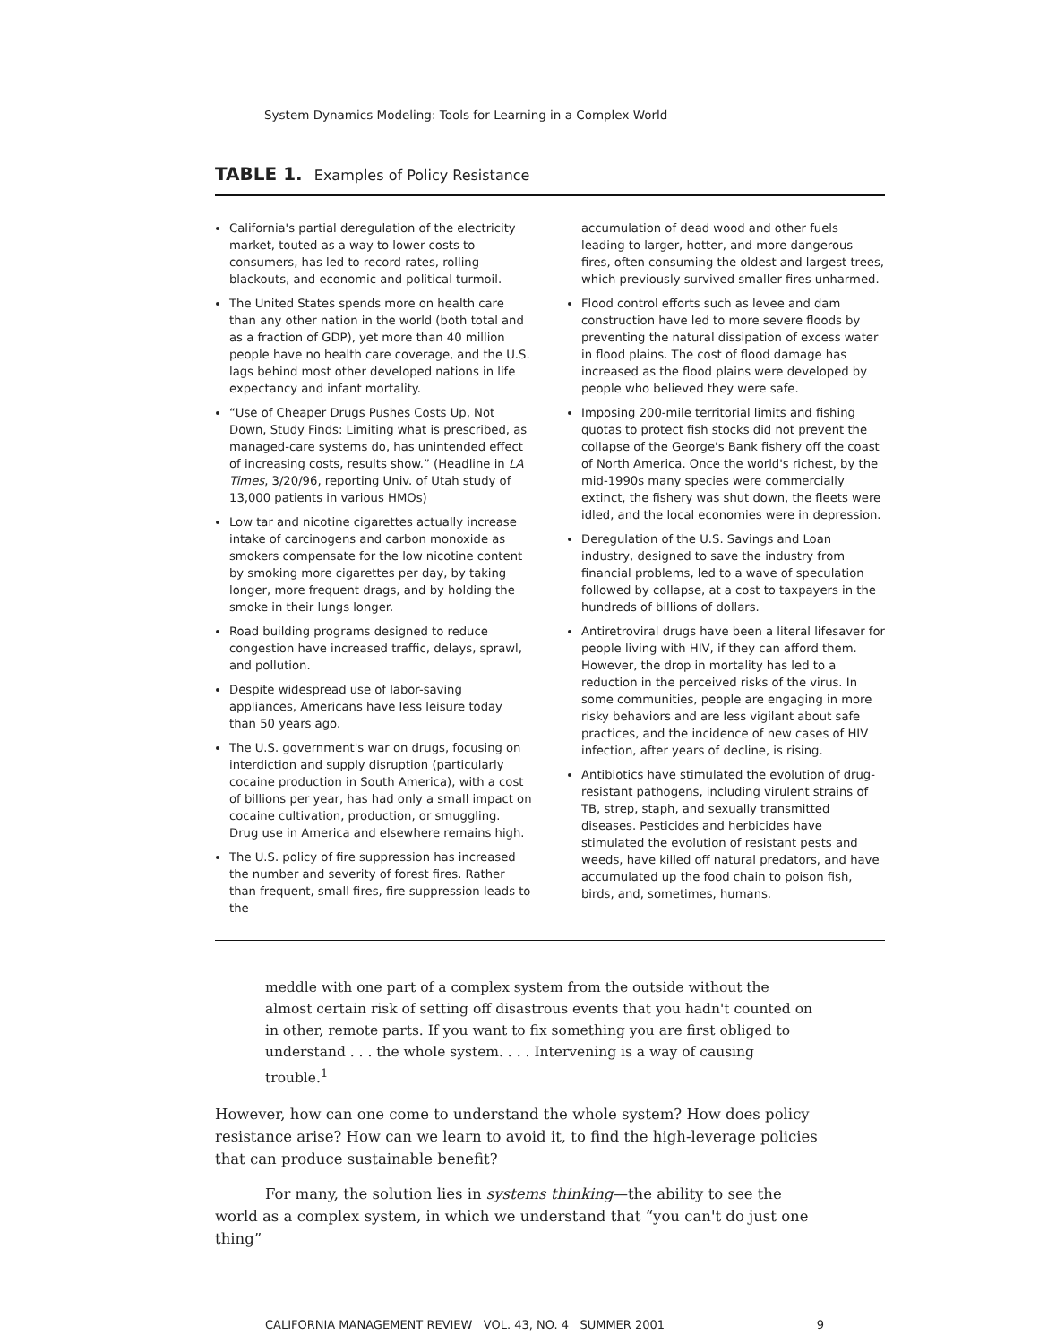System Dynamics Modeling: Tools for Learning in a Complex World
TABLE 1. Examples of Policy Resistance
| Examples of Policy Resistance |
| --- |
California's partial deregulation of the electricity market, touted as a way to lower costs to consumers, has led to record rates, rolling blackouts, and economic and political turmoil.
The United States spends more on health care than any other nation in the world (both total and as a fraction of GDP), yet more than 40 million people have no health care coverage, and the U.S. lags behind most other developed nations in life expectancy and infant mortality.
“Use of Cheaper Drugs Pushes Costs Up, Not Down, Study Finds: Limiting what is prescribed, as managed-care systems do, has unintended effect of increasing costs, results show.” (Headline in LA Times, 3/20/96, reporting Univ. of Utah study of 13,000 patients in various HMOs)
Low tar and nicotine cigarettes actually increase intake of carcinogens and carbon monoxide as smokers compensate for the low nicotine content by smoking more cigarettes per day, by taking longer, more frequent drags, and by holding the smoke in their lungs longer.
Road building programs designed to reduce congestion have increased traffic, delays, sprawl, and pollution.
Despite widespread use of labor-saving appliances, Americans have less leisure today than 50 years ago.
The U.S. government's war on drugs, focusing on interdiction and supply disruption (particularly cocaine production in South America), with a cost of billions per year, has had only a small impact on cocaine cultivation, production, or smuggling. Drug use in America and elsewhere remains high.
The U.S. policy of fire suppression has increased the number and severity of forest fires. Rather than frequent, small fires, fire suppression leads to the
accumulation of dead wood and other fuels leading to larger, hotter, and more dangerous fires, often consuming the oldest and largest trees, which previously survived smaller fires unharmed.
Flood control efforts such as levee and dam construction have led to more severe floods by preventing the natural dissipation of excess water in flood plains. The cost of flood damage has increased as the flood plains were developed by people who believed they were safe.
Imposing 200-mile territorial limits and fishing quotas to protect fish stocks did not prevent the collapse of the George's Bank fishery off the coast of North America. Once the world's richest, by the mid-1990s many species were commercially extinct, the fishery was shut down, the fleets were idled, and the local economies were in depression.
Deregulation of the U.S. Savings and Loan industry, designed to save the industry from financial problems, led to a wave of speculation followed by collapse, at a cost to taxpayers in the hundreds of billions of dollars.
Antiretroviral drugs have been a literal lifesaver for people living with HIV, if they can afford them. However, the drop in mortality has led to a reduction in the perceived risks of the virus. In some communities, people are engaging in more risky behaviors and are less vigilant about safe practices, and the incidence of new cases of HIV infection, after years of decline, is rising.
Antibiotics have stimulated the evolution of drug-resistant pathogens, including virulent strains of TB, strep, staph, and sexually transmitted diseases. Pesticides and herbicides have stimulated the evolution of resistant pests and weeds, have killed off natural predators, and have accumulated up the food chain to poison fish, birds, and, sometimes, humans.
meddle with one part of a complex system from the outside without the almost certain risk of setting off disastrous events that you hadn't counted on in other, remote parts. If you want to fix something you are first obliged to understand . . . the whole system. . . . Intervening is a way of causing trouble.<sup>1</sup>
However, how can one come to understand the whole system? How does policy resistance arise? How can we learn to avoid it, to find the high-leverage policies that can produce sustainable benefit?
For many, the solution lies in systems thinking—the ability to see the world as a complex system, in which we understand that “you can't do just one thing”
CALIFORNIA MANAGEMENT REVIEW VOL. 43, NO. 4 SUMMER 2001 9